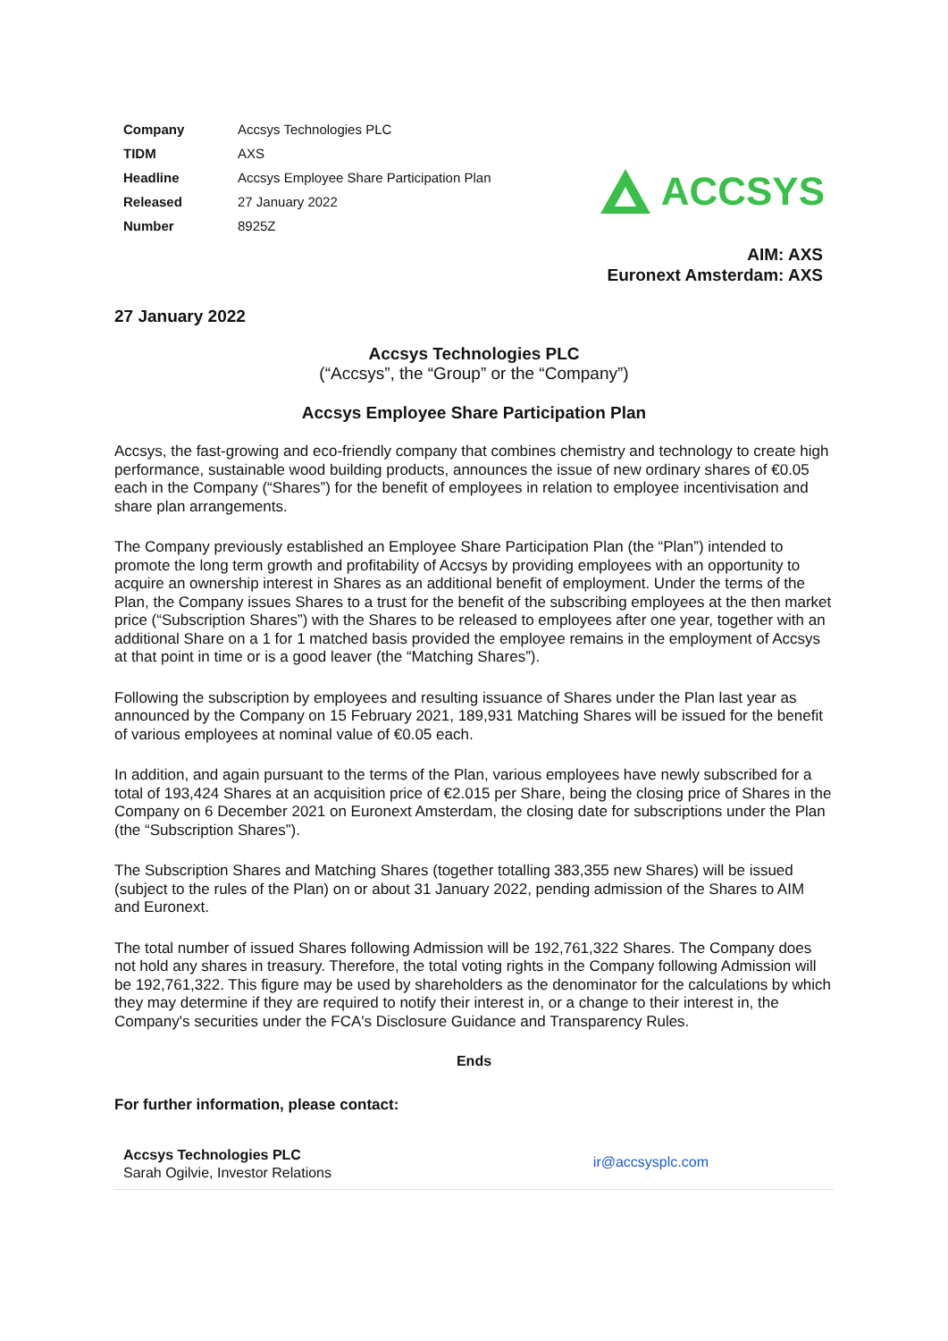| Company | Accsys Technologies PLC |
| TIDM | AXS |
| Headline | Accsys Employee Share Participation Plan |
| Released | 27 January 2022 |
| Number | 8925Z |
ACCSYS
AIM: AXS
Euronext Amsterdam: AXS
27 January 2022
Accsys Technologies PLC
(“Accsys”, the “Group” or the “Company”)
Accsys Employee Share Participation Plan
Accsys, the fast-growing and eco-friendly company that combines chemistry and technology to create high performance, sustainable wood building products, announces the issue of new ordinary shares of €0.05 each in the Company (“Shares”) for the benefit of employees in relation to employee incentivisation and share plan arrangements.
The Company previously established an Employee Share Participation Plan (the “Plan”) intended to promote the long term growth and profitability of Accsys by providing employees with an opportunity to acquire an ownership interest in Shares as an additional benefit of employment. Under the terms of the Plan, the Company issues Shares to a trust for the benefit of the subscribing employees at the then market price (“Subscription Shares”) with the Shares to be released to employees after one year, together with an additional Share on a 1 for 1 matched basis provided the employee remains in the employment of Accsys at that point in time or is a good leaver (the “Matching Shares”).
Following the subscription by employees and resulting issuance of Shares under the Plan last year as announced by the Company on 15 February 2021, 189,931 Matching Shares will be issued for the benefit of various employees at nominal value of €0.05 each.
In addition, and again pursuant to the terms of the Plan, various employees have newly subscribed for a total of 193,424 Shares at an acquisition price of €2.015 per Share, being the closing price of Shares in the Company on 6 December 2021 on Euronext Amsterdam, the closing date for subscriptions under the Plan (the “Subscription Shares”).
The Subscription Shares and Matching Shares (together totalling 383,355 new Shares) will be issued (subject to the rules of the Plan) on or about 31 January 2022, pending admission of the Shares to AIM and Euronext.
The total number of issued Shares following Admission will be 192,761,322 Shares. The Company does not hold any shares in treasury. Therefore, the total voting rights in the Company following Admission will be 192,761,322. This figure may be used by shareholders as the denominator for the calculations by which they may determine if they are required to notify their interest in, or a change to their interest in, the Company's securities under the FCA's Disclosure Guidance and Transparency Rules.
Ends
For further information, please contact:
Accsys Technologies PLC
Sarah Ogilvie, Investor Relations
ir@accsysplc.com